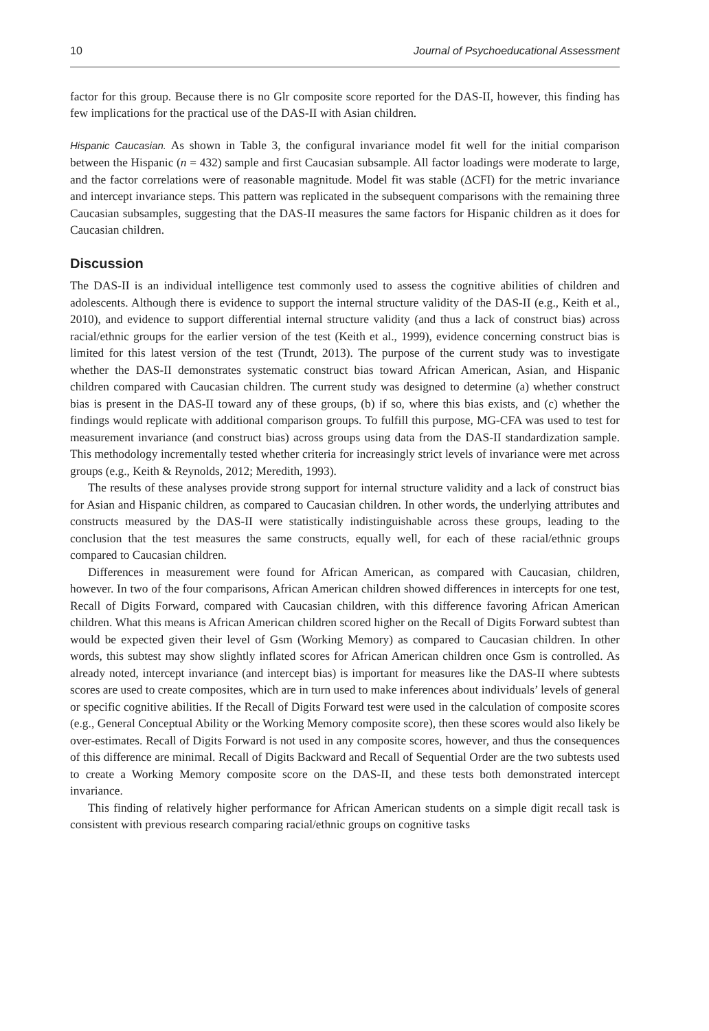10 Journal of Psychoeducational Assessment
factor for this group. Because there is no Glr composite score reported for the DAS-II, however, this finding has few implications for the practical use of the DAS-II with Asian children.
Hispanic Caucasian. As shown in Table 3, the configural invariance model fit well for the initial comparison between the Hispanic (n = 432) sample and first Caucasian subsample. All factor loadings were moderate to large, and the factor correlations were of reasonable magnitude. Model fit was stable (ΔCFI) for the metric invariance and intercept invariance steps. This pattern was replicated in the subsequent comparisons with the remaining three Caucasian subsamples, suggesting that the DAS-II measures the same factors for Hispanic children as it does for Caucasian children.
Discussion
The DAS-II is an individual intelligence test commonly used to assess the cognitive abilities of children and adolescents. Although there is evidence to support the internal structure validity of the DAS-II (e.g., Keith et al., 2010), and evidence to support differential internal structure validity (and thus a lack of construct bias) across racial/ethnic groups for the earlier version of the test (Keith et al., 1999), evidence concerning construct bias is limited for this latest version of the test (Trundt, 2013). The purpose of the current study was to investigate whether the DAS-II demonstrates systematic construct bias toward African American, Asian, and Hispanic children compared with Caucasian children. The current study was designed to determine (a) whether construct bias is present in the DAS-II toward any of these groups, (b) if so, where this bias exists, and (c) whether the findings would replicate with additional comparison groups. To fulfill this purpose, MG-CFA was used to test for measurement invariance (and construct bias) across groups using data from the DAS-II standardization sample. This methodology incrementally tested whether criteria for increasingly strict levels of invariance were met across groups (e.g., Keith & Reynolds, 2012; Meredith, 1993).
The results of these analyses provide strong support for internal structure validity and a lack of construct bias for Asian and Hispanic children, as compared to Caucasian children. In other words, the underlying attributes and constructs measured by the DAS-II were statistically indistinguishable across these groups, leading to the conclusion that the test measures the same constructs, equally well, for each of these racial/ethnic groups compared to Caucasian children.
Differences in measurement were found for African American, as compared with Caucasian, children, however. In two of the four comparisons, African American children showed differences in intercepts for one test, Recall of Digits Forward, compared with Caucasian children, with this difference favoring African American children. What this means is African American children scored higher on the Recall of Digits Forward subtest than would be expected given their level of Gsm (Working Memory) as compared to Caucasian children. In other words, this subtest may show slightly inflated scores for African American children once Gsm is controlled. As already noted, intercept invariance (and intercept bias) is important for measures like the DAS-II where subtests scores are used to create composites, which are in turn used to make inferences about individuals’ levels of general or specific cognitive abilities. If the Recall of Digits Forward test were used in the calculation of composite scores (e.g., General Conceptual Ability or the Working Memory composite score), then these scores would also likely be over-estimates. Recall of Digits Forward is not used in any composite scores, however, and thus the consequences of this difference are minimal. Recall of Digits Backward and Recall of Sequential Order are the two subtests used to create a Working Memory composite score on the DAS-II, and these tests both demonstrated intercept invariance.
This finding of relatively higher performance for African American students on a simple digit recall task is consistent with previous research comparing racial/ethnic groups on cognitive tasks